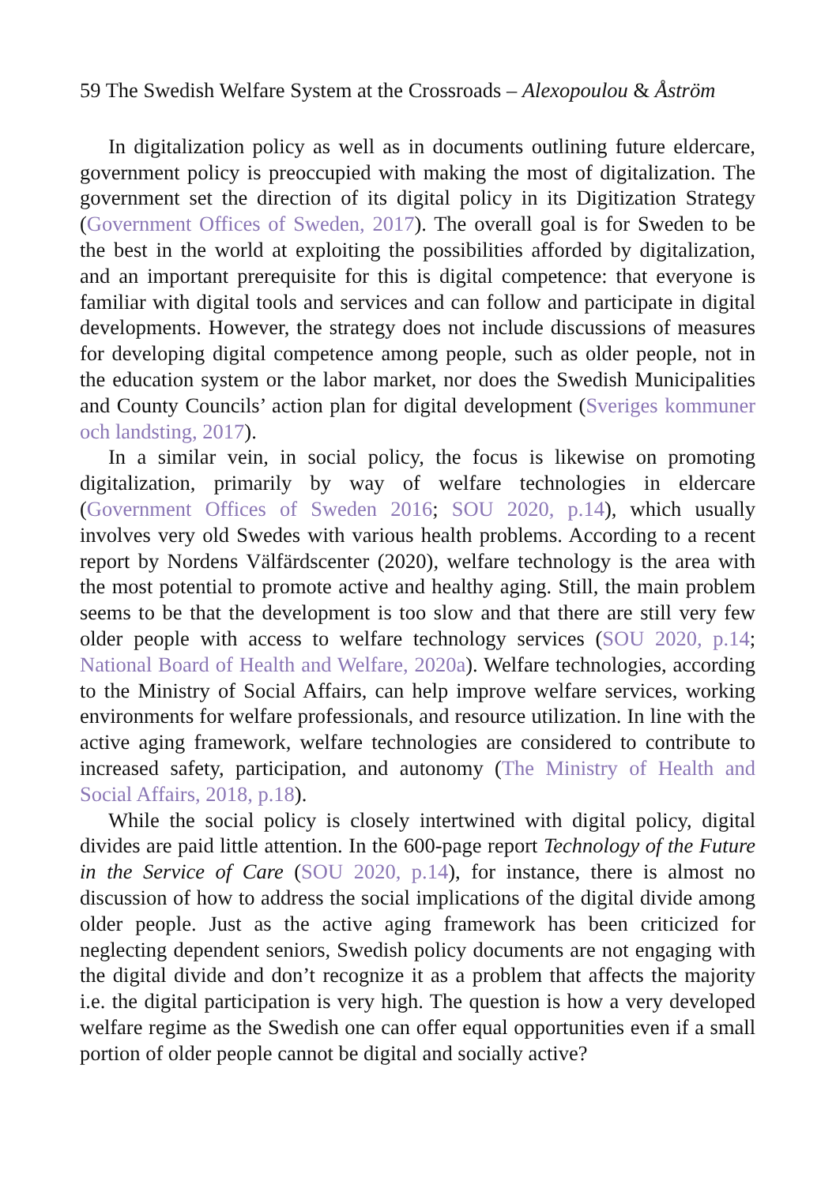59 The Swedish Welfare System at the Crossroads – Alexopoulou & Åström
In digitalization policy as well as in documents outlining future eldercare, government policy is preoccupied with making the most of digitalization. The government set the direction of its digital policy in its Digitization Strategy (Government Offices of Sweden, 2017). The overall goal is for Sweden to be the best in the world at exploiting the possibilities afforded by digitalization, and an important prerequisite for this is digital competence: that everyone is familiar with digital tools and services and can follow and participate in digital developments. However, the strategy does not include discussions of measures for developing digital competence among people, such as older people, not in the education system or the labor market, nor does the Swedish Municipalities and County Councils’ action plan for digital development (Sveriges kommuner och landsting, 2017).
In a similar vein, in social policy, the focus is likewise on promoting digitalization, primarily by way of welfare technologies in eldercare (Government Offices of Sweden 2016; SOU 2020, p.14), which usually involves very old Swedes with various health problems. According to a recent report by Nordens Välfärdscenter (2020), welfare technology is the area with the most potential to promote active and healthy aging. Still, the main problem seems to be that the development is too slow and that there are still very few older people with access to welfare technology services (SOU 2020, p.14; National Board of Health and Welfare, 2020a). Welfare technologies, according to the Ministry of Social Affairs, can help improve welfare services, working environments for welfare professionals, and resource utilization. In line with the active aging framework, welfare technologies are considered to contribute to increased safety, participation, and autonomy (The Ministry of Health and Social Affairs, 2018, p.18).
While the social policy is closely intertwined with digital policy, digital divides are paid little attention. In the 600-page report Technology of the Future in the Service of Care (SOU 2020, p.14), for instance, there is almost no discussion of how to address the social implications of the digital divide among older people. Just as the active aging framework has been criticized for neglecting dependent seniors, Swedish policy documents are not engaging with the digital divide and don’t recognize it as a problem that affects the majority i.e. the digital participation is very high. The question is how a very developed welfare regime as the Swedish one can offer equal opportunities even if a small portion of older people cannot be digital and socially active?